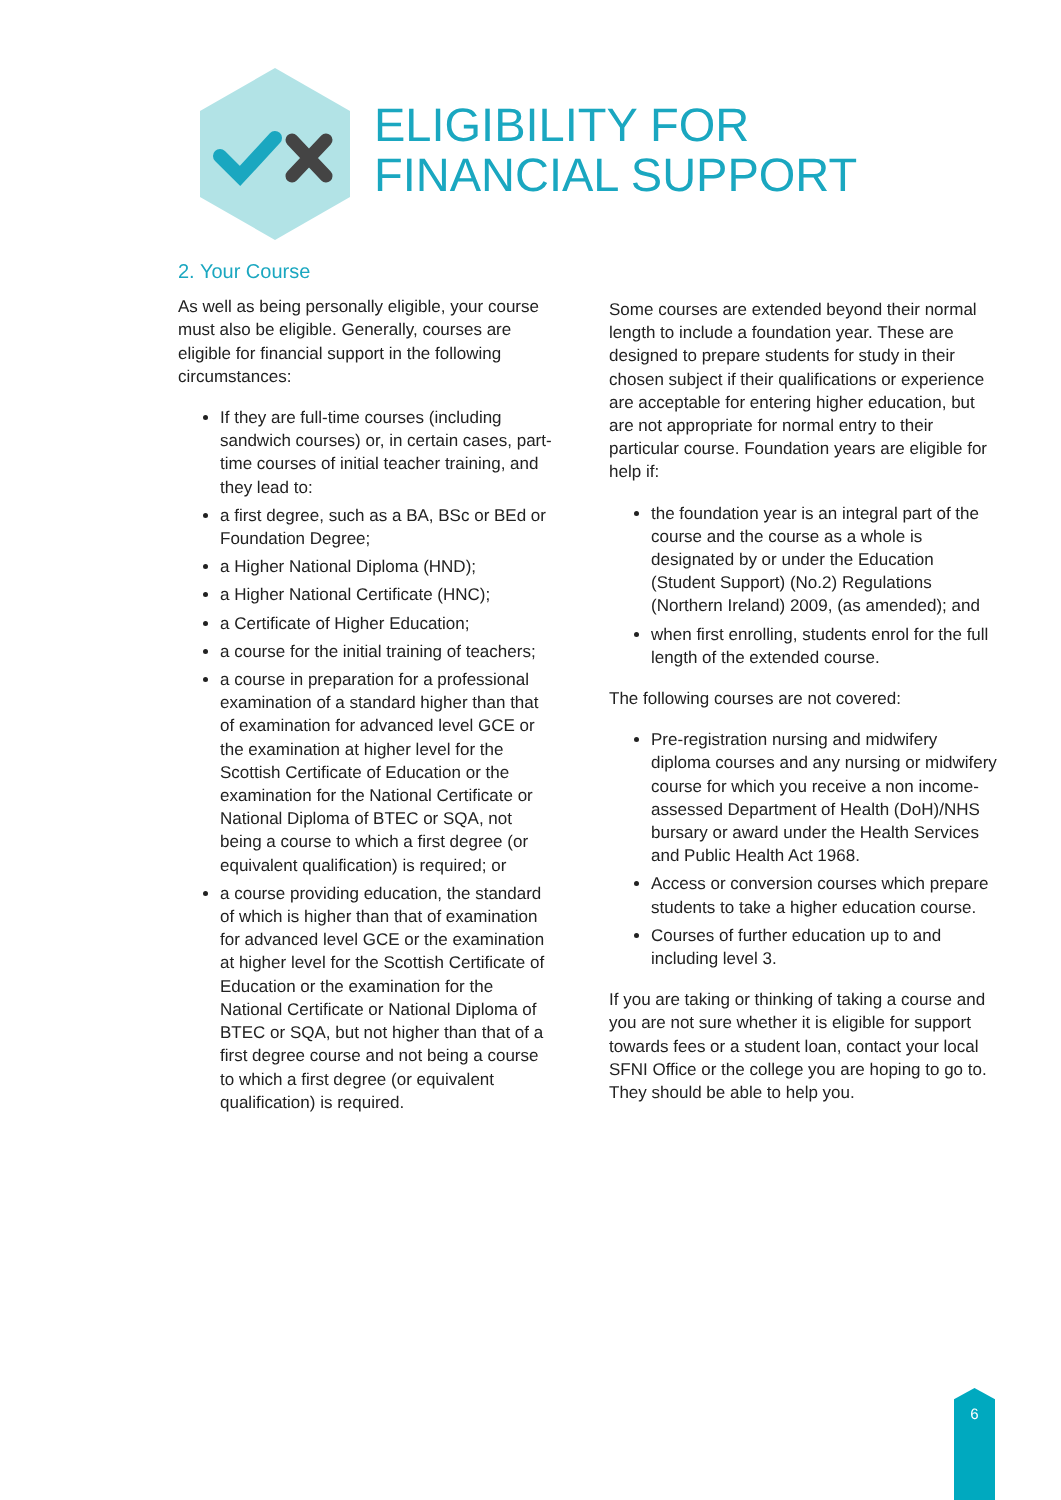ELIGIBILITY FOR
FINANCIAL SUPPORT
2. Your Course
As well as being personally eligible, your course must also be eligible. Generally, courses are eligible for financial support in the following circumstances:
If they are full-time courses (including sandwich courses) or, in certain cases, part-time courses of initial teacher training, and they lead to:
a first degree, such as a BA, BSc or BEd or Foundation Degree;
a Higher National Diploma (HND);
a Higher National Certificate (HNC);
a Certificate of Higher Education;
a course for the initial training of teachers;
a course in preparation for a professional examination of a standard higher than that of examination for advanced level GCE or the examination at higher level for the Scottish Certificate of Education or the examination for the National Certificate or National Diploma of BTEC or SQA, not being a course to which a first degree (or equivalent qualification) is required; or
a course providing education, the standard of which is higher than that of examination for advanced level GCE or the examination at higher level for the Scottish Certificate of Education or the examination for the National Certificate or National Diploma of BTEC or SQA, but not higher than that of a first degree course and not being a course to which a first degree (or equivalent qualification) is required.
Some courses are extended beyond their normal length to include a foundation year. These are designed to prepare students for study in their chosen subject if their qualifications or experience are acceptable for entering higher education, but are not appropriate for normal entry to their particular course. Foundation years are eligible for help if:
the foundation year is an integral part of the course and the course as a whole is designated by or under the Education (Student Support) (No.2) Regulations (Northern Ireland) 2009, (as amended); and
when first enrolling, students enrol for the full length of the extended course.
The following courses are not covered:
Pre-registration nursing and midwifery diploma courses and any nursing or midwifery course for which you receive a non income-assessed Department of Health (DoH)/NHS bursary or award under the Health Services and Public Health Act 1968.
Access or conversion courses which prepare students to take a higher education course.
Courses of further education up to and including level 3.
If you are taking or thinking of taking a course and you are not sure whether it is eligible for support towards fees or a student loan, contact your local SFNI Office or the college you are hoping to go to. They should be able to help you.
6